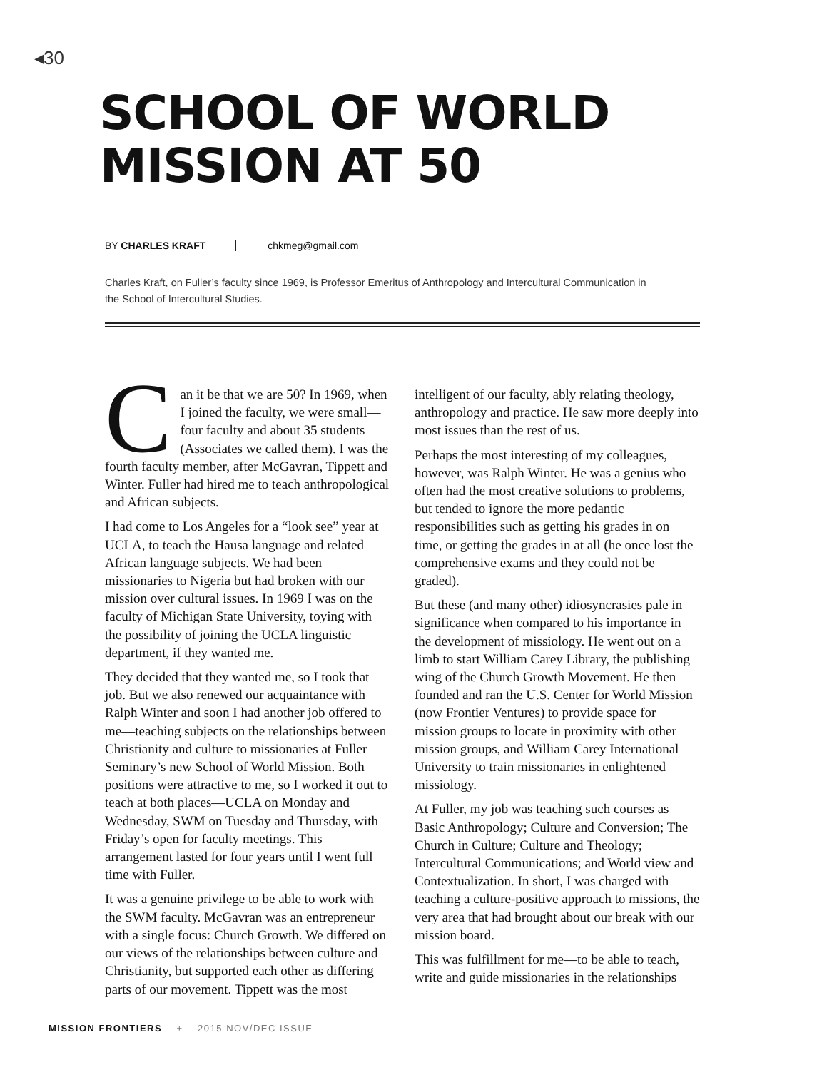◂30
SCHOOL OF WORLD
MISSION AT 50
BY CHARLES KRAFT chkmeg@gmail.com
Charles Kraft, on Fuller’s faculty since 1969, is Professor Emeritus of Anthropology and Intercultural Communication in the School of Intercultural Studies.
Can it be that we are 50? In 1969, when I joined the faculty, we were small—four faculty and about 35 students (Associates we called them). I was the fourth faculty member, after McGavran, Tippett and Winter. Fuller had hired me to teach anthropological and African subjects.
I had come to Los Angeles for a “look see” year at UCLA, to teach the Hausa language and related African language subjects. We had been missionaries to Nigeria but had broken with our mission over cultural issues. In 1969 I was on the faculty of Michigan State University, toying with the possibility of joining the UCLA linguistic department, if they wanted me.
They decided that they wanted me, so I took that job. But we also renewed our acquaintance with Ralph Winter and soon I had another job offered to me—teaching subjects on the relationships between Christianity and culture to missionaries at Fuller Seminary’s new School of World Mission. Both positions were attractive to me, so I worked it out to teach at both places—UCLA on Monday and Wednesday, SWM on Tuesday and Thursday, with Friday’s open for faculty meetings. This arrangement lasted for four years until I went full time with Fuller.
It was a genuine privilege to be able to work with the SWM faculty. McGavran was an entrepreneur with a single focus: Church Growth. We differed on our views of the relationships between culture and Christianity, but supported each other as differing parts of our movement. Tippett was the most intelligent of our faculty, ably relating theology, anthropology and practice. He saw more deeply into most issues than the rest of us.
Perhaps the most interesting of my colleagues, however, was Ralph Winter. He was a genius who often had the most creative solutions to problems, but tended to ignore the more pedantic responsibilities such as getting his grades in on time, or getting the grades in at all (he once lost the comprehensive exams and they could not be graded).
But these (and many other) idiosyncrasies pale in significance when compared to his importance in the development of missiology. He went out on a limb to start William Carey Library, the publishing wing of the Church Growth Movement. He then founded and ran the U.S. Center for World Mission (now Frontier Ventures) to provide space for mission groups to locate in proximity with other mission groups, and William Carey International University to train missionaries in enlightened missiology.
At Fuller, my job was teaching such courses as Basic Anthropology; Culture and Conversion; The Church in Culture; Culture and Theology; Intercultural Communications; and World view and Contextualization. In short, I was charged with teaching a culture-positive approach to missions, the very area that had brought about our break with our mission board.
This was fulfillment for me—to be able to teach, write and guide missionaries in the relationships
MISSION FRONTIERS + 2015 NOV/DEC ISSUE